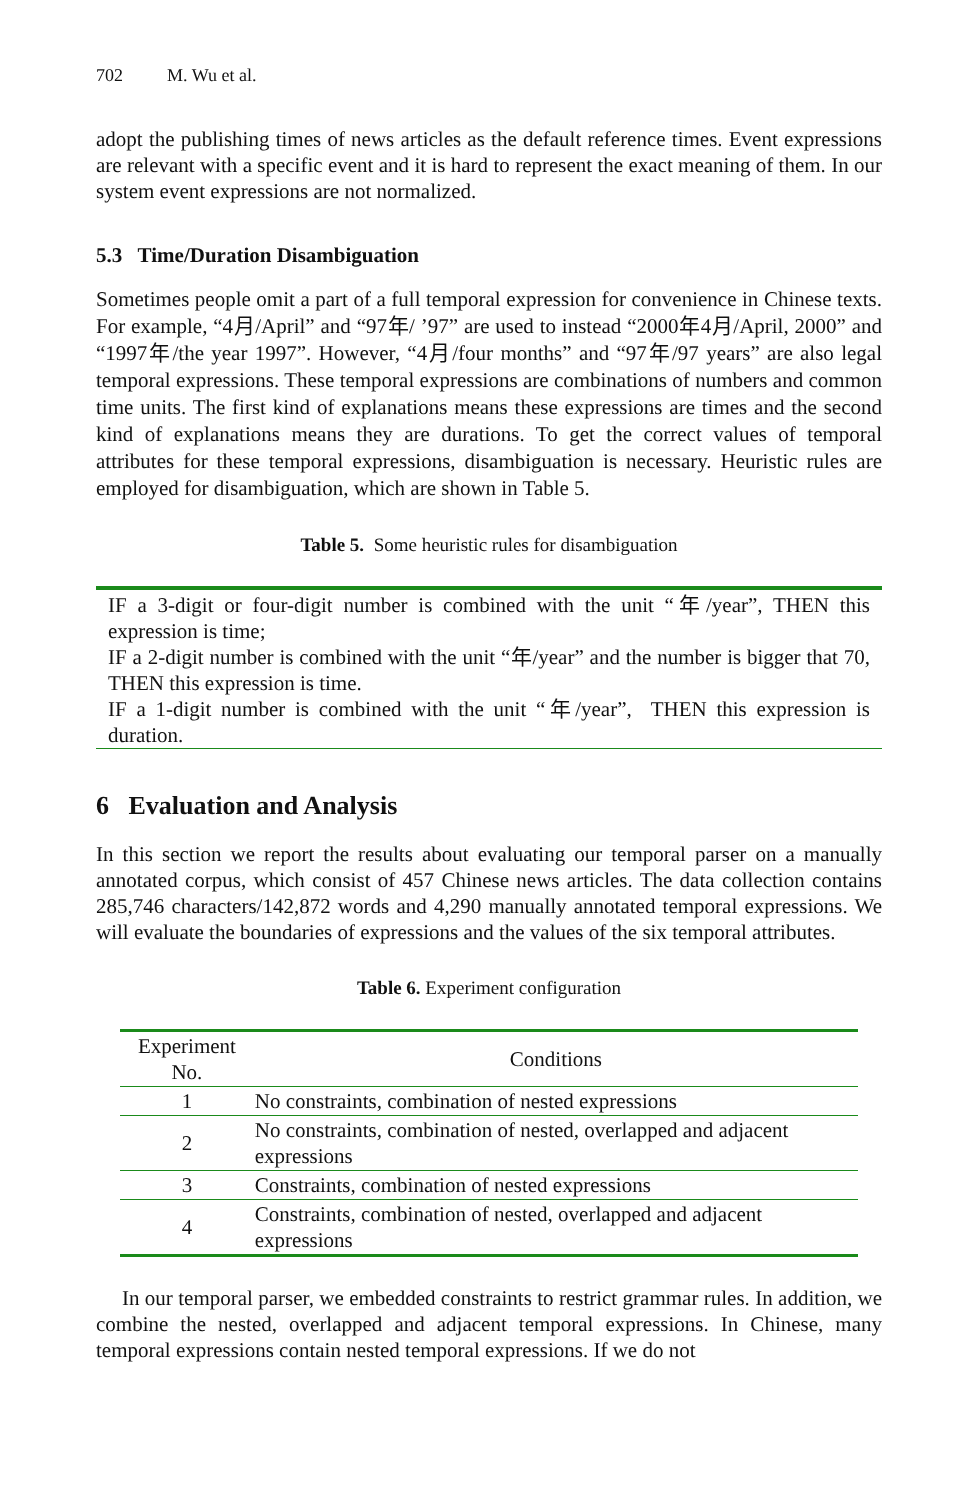702 M. Wu et al.
adopt the publishing times of news articles as the default reference times. Event expressions are relevant with a specific event and it is hard to represent the exact meaning of them. In our system event expressions are not normalized.
5.3 Time/Duration Disambiguation
Sometimes people omit a part of a full temporal expression for convenience in Chinese texts. For example, “4月/April” and “97年/ ’97” are used to instead “2000年4月/April, 2000” and “1997年/the year 1997”. However, “4月/four months” and “97年/97 years” are also legal temporal expressions. These temporal expressions are combinations of numbers and common time units. The first kind of explanations means these expressions are times and the second kind of explanations means they are durations. To get the correct values of temporal attributes for these temporal expressions, disambiguation is necessary. Heuristic rules are employed for disambiguation, which are shown in Table 5.
Table 5. Some heuristic rules for disambiguation
IF a 3-digit or four-digit number is combined with the unit “年/year”, THEN this expression is time;
IF a 2-digit number is combined with the unit “年/year” and the number is bigger that 70, THEN this expression is time.
IF a 1-digit number is combined with the unit “年/year”, THEN this expression is duration.
6 Evaluation and Analysis
In this section we report the results about evaluating our temporal parser on a manually annotated corpus, which consist of 457 Chinese news articles. The data collection contains 285,746 characters/142,872 words and 4,290 manually annotated temporal expressions. We will evaluate the boundaries of expressions and the values of the six temporal attributes.
Table 6. Experiment configuration
| Experiment No. | Conditions |
| --- | --- |
| 1 | No constraints, combination of nested expressions |
| 2 | No constraints, combination of nested, overlapped and adjacent expressions |
| 3 | Constraints, combination of nested expressions |
| 4 | Constraints, combination of nested, overlapped and adjacent expressions |
In our temporal parser, we embedded constraints to restrict grammar rules. In addition, we combine the nested, overlapped and adjacent temporal expressions. In Chinese, many temporal expressions contain nested temporal expressions. If we do not